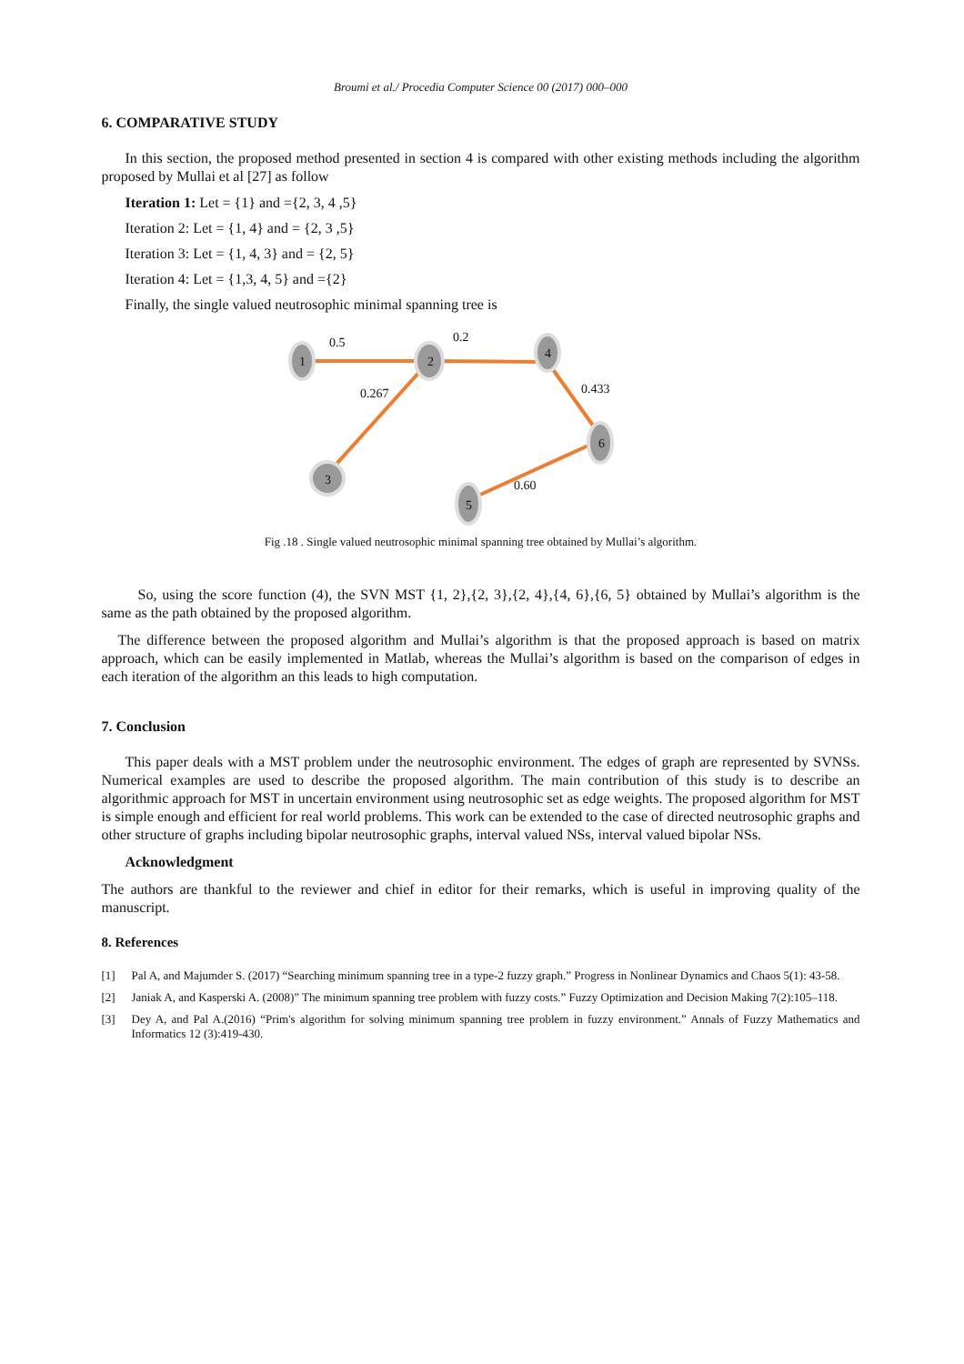Broumi et al./ Procedia Computer Science 00 (2017) 000–000
6. COMPARATIVE STUDY
In this section, the proposed method presented in section 4 is compared with other existing methods including the algorithm proposed by Mullai et al [27] as follow
Iteration 1: Let = {1} and ={2, 3, 4 ,5}
Iteration 2: Let = {1, 4} and = {2, 3 ,5}
Iteration 3: Let = {1, 4, 3} and = {2, 5}
Iteration 4: Let = {1,3, 4, 5} and ={2}
Finally, the single valued neutrosophic minimal spanning tree is
1
2
4
6
3
5
0.5
0.2
0.267
0.433
0.60
Fig .18 . Single valued neutrosophic minimal spanning tree obtained by Mullai’s algorithm.
So, using the score function (4), the SVN MST {1, 2},{2, 3},{2, 4},{4, 6},{6, 5} obtained by Mullai’s algorithm is the same as the path obtained by the proposed algorithm.
The difference between the proposed algorithm and Mullai’s algorithm is that the proposed approach is based on matrix approach, which can be easily implemented in Matlab, whereas the Mullai’s algorithm is based on the comparison of edges in each iteration of the algorithm an this leads to high computation.
7. Conclusion
This paper deals with a MST problem under the neutrosophic environment. The edges of graph are represented by SVNSs. Numerical examples are used to describe the proposed algorithm. The main contribution of this study is to describe an algorithmic approach for MST in uncertain environment using neutrosophic set as edge weights. The proposed algorithm for MST is simple enough and efficient for real world problems. This work can be extended to the case of directed neutrosophic graphs and other structure of graphs including bipolar neutrosophic graphs, interval valued NSs, interval valued bipolar NSs.
Acknowledgment
The authors are thankful to the reviewer and chief in editor for their remarks, which is useful in improving quality of the manuscript.
8. References
[1] Pal A, and Majumder S. (2017) “Searching minimum spanning tree in a type-2 fuzzy graph.” Progress in Nonlinear Dynamics and Chaos 5(1): 43-58.
[2] Janiak A, and Kasperski A. (2008)” The minimum spanning tree problem with fuzzy costs.” Fuzzy Optimization and Decision Making 7(2):105–118.
[3] Dey A, and Pal A.(2016) “Prim's algorithm for solving minimum spanning tree problem in fuzzy environment.” Annals of Fuzzy Mathematics and Informatics 12 (3):419-430.